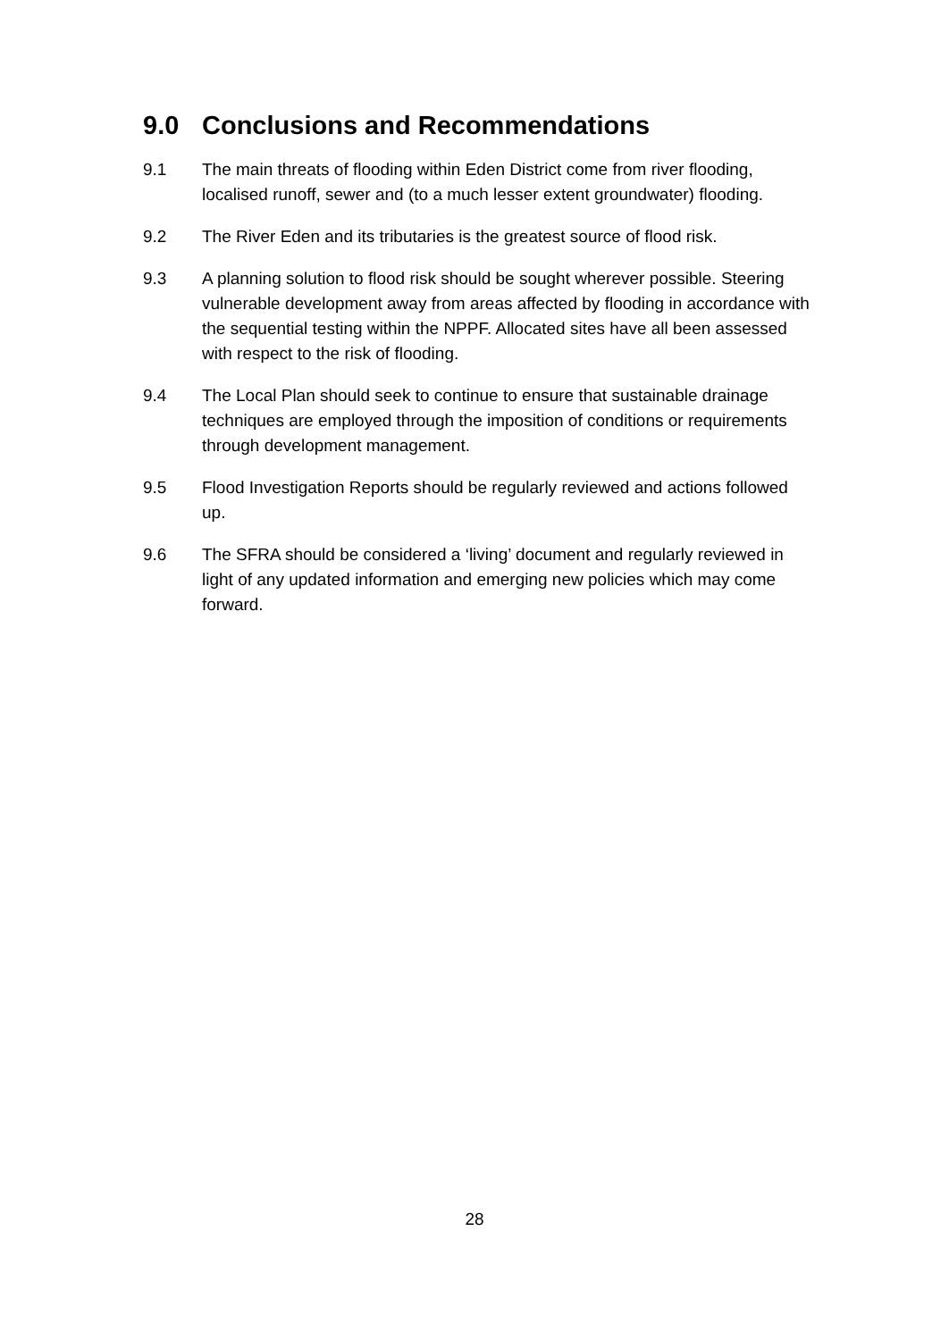9.0 Conclusions and Recommendations
9.1 The main threats of flooding within Eden District come from river flooding, localised runoff, sewer and (to a much lesser extent groundwater) flooding.
9.2 The River Eden and its tributaries is the greatest source of flood risk.
9.3 A planning solution to flood risk should be sought wherever possible. Steering vulnerable development away from areas affected by flooding in accordance with the sequential testing within the NPPF. Allocated sites have all been assessed with respect to the risk of flooding.
9.4 The Local Plan should seek to continue to ensure that sustainable drainage techniques are employed through the imposition of conditions or requirements through development management.
9.5 Flood Investigation Reports should be regularly reviewed and actions followed up.
9.6 The SFRA should be considered a ‘living’ document and regularly reviewed in light of any updated information and emerging new policies which may come forward.
28